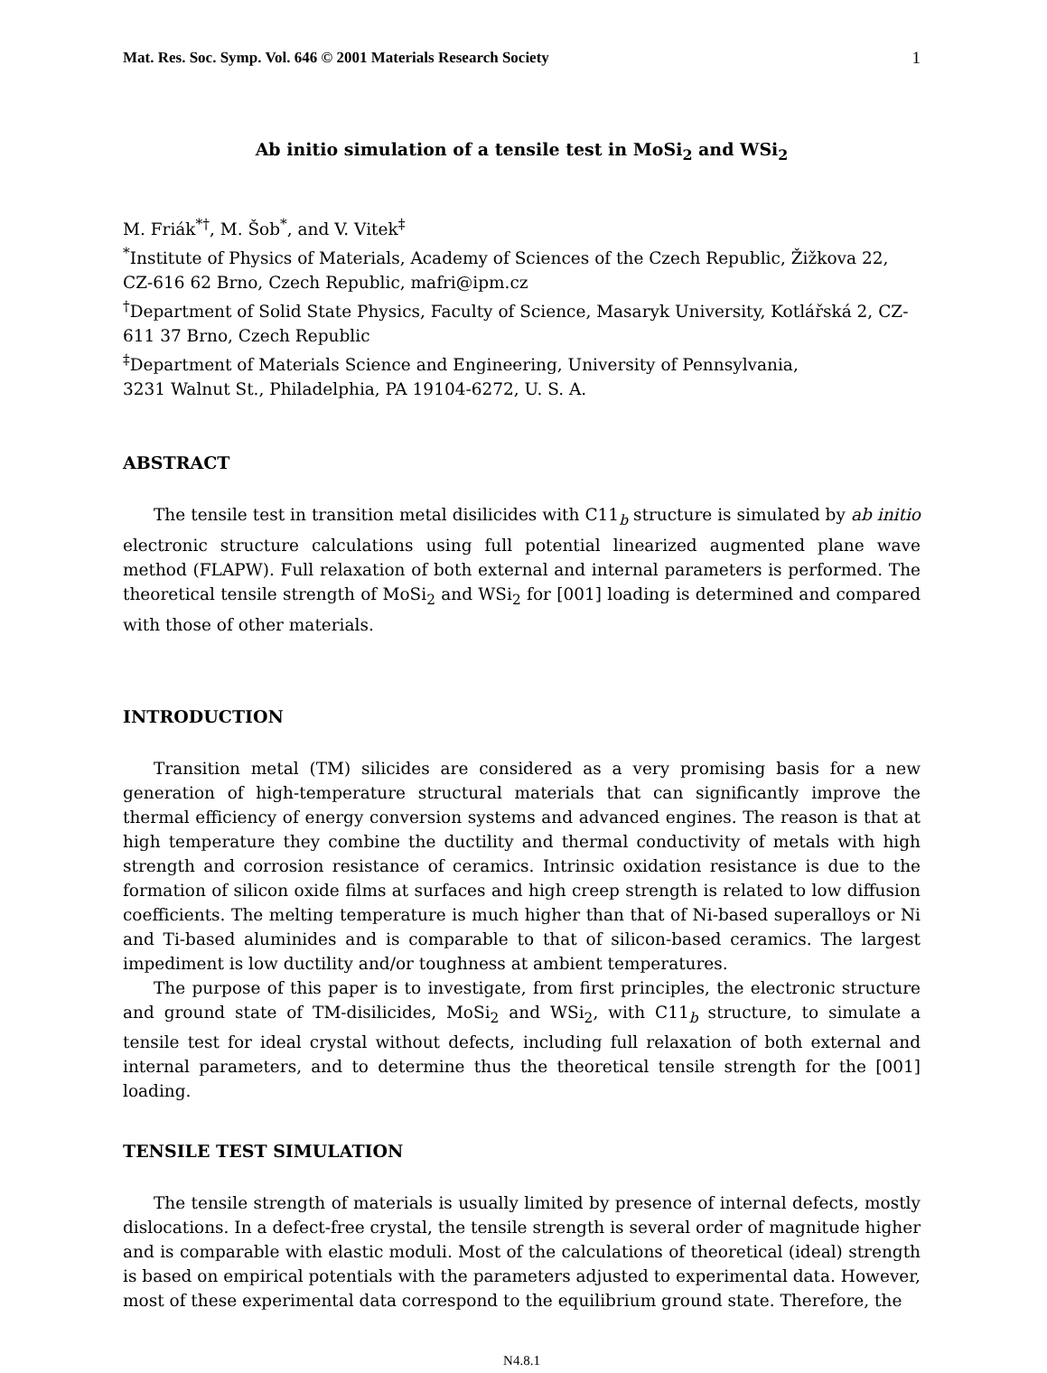Mat. Res. Soc. Symp. Vol. 646 © 2001 Materials Research Society 1
Ab initio simulation of a tensile test in MoSi<sub>2</sub> and WSi<sub>2</sub>
M. Friák<sup>*†</sup>, M. Šob<sup>*</sup>, and V. Vitek<sup>‡</sup>
<sup>*</sup> Institute of Physics of Materials, Academy of Sciences of the Czech Republic, Žižkova 22, CZ-616 62 Brno, Czech Republic, mafri@ipm.cz
<sup>†</sup> Department of Solid State Physics, Faculty of Science, Masaryk University, Kotlářská 2, CZ-611 37 Brno, Czech Republic
<sup>‡</sup> Department of Materials Science and Engineering, University of Pennsylvania,
3231 Walnut St., Philadelphia, PA 19104-6272, U. S. A.
ABSTRACT
The tensile test in transition metal disilicides with C11<sub>b</sub> structure is simulated by ab initio electronic structure calculations using full potential linearized augmented plane wave method (FLAPW). Full relaxation of both external and internal parameters is performed. The theoretical tensile strength of MoSi<sub>2</sub> and WSi<sub>2</sub> for [001] loading is determined and compared with those of other materials.
INTRODUCTION
Transition metal (TM) silicides are considered as a very promising basis for a new generation of high-temperature structural materials that can significantly improve the thermal efficiency of energy conversion systems and advanced engines. The reason is that at high temperature they combine the ductility and thermal conductivity of metals with high strength and corrosion resistance of ceramics. Intrinsic oxidation resistance is due to the formation of silicon oxide films at surfaces and high creep strength is related to low diffusion coefficients. The melting temperature is much higher than that of Ni-based superalloys or Ni and Ti-based aluminides and is comparable to that of silicon-based ceramics. The largest impediment is low ductility and/or toughness at ambient temperatures.
The purpose of this paper is to investigate, from first principles, the electronic structure and ground state of TM-disilicides, MoSi<sub>2</sub> and WSi<sub>2</sub>, with C11<sub>b</sub> structure, to simulate a tensile test for ideal crystal without defects, including full relaxation of both external and internal parameters, and to determine thus the theoretical tensile strength for the [001] loading.
TENSILE TEST SIMULATION
The tensile strength of materials is usually limited by presence of internal defects, mostly dislocations. In a defect-free crystal, the tensile strength is several order of magnitude higher and is comparable with elastic moduli. Most of the calculations of theoretical (ideal) strength is based on empirical potentials with the parameters adjusted to experimental data. However, most of these experimental data correspond to the equilibrium ground state. Therefore, the
N4.8.1